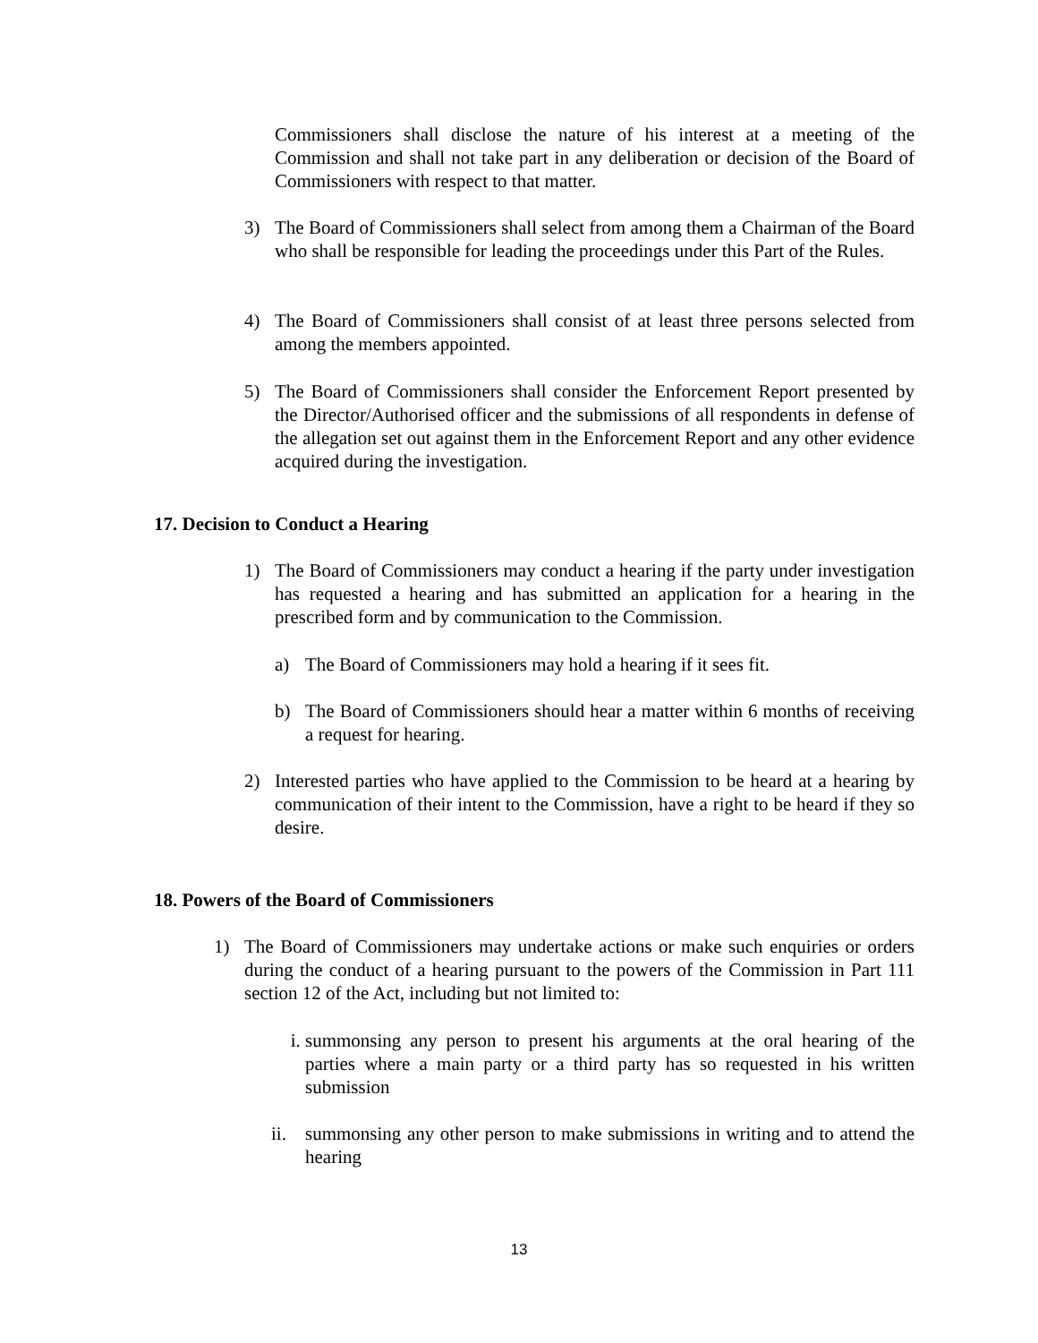Commissioners shall disclose the nature of his interest at a meeting of the Commission and shall not take part in any deliberation or decision of the Board of Commissioners with respect to that matter.
3) The Board of Commissioners shall select from among them a Chairman of the Board who shall be responsible for leading the proceedings under this Part of the Rules.
4) The Board of Commissioners shall consist of at least three persons selected from among the members appointed.
5) The Board of Commissioners shall consider the Enforcement Report presented by the Director/Authorised officer and the submissions of all respondents in defense of the allegation set out against them in the Enforcement Report and any other evidence acquired during the investigation.
17. Decision to Conduct a Hearing
1) The Board of Commissioners may conduct a hearing if the party under investigation has requested a hearing and has submitted an application for a hearing in the prescribed form and by communication to the Commission.
a) The Board of Commissioners may hold a hearing if it sees fit.
b) The Board of Commissioners should hear a matter within 6 months of receiving a request for hearing.
2) Interested parties who have applied to the Commission to be heard at a hearing by communication of their intent to the Commission, have a right to be heard if they so desire.
18. Powers of the Board of Commissioners
1) The Board of Commissioners may undertake actions or make such enquiries or orders during the conduct of a hearing pursuant to the powers of the Commission in Part 111 section 12 of the Act, including but not limited to:
i. summonsing any person to present his arguments at the oral hearing of the parties where a main party or a third party has so requested in his written submission
ii. summonsing any other person to make submissions in writing and to attend the hearing
13